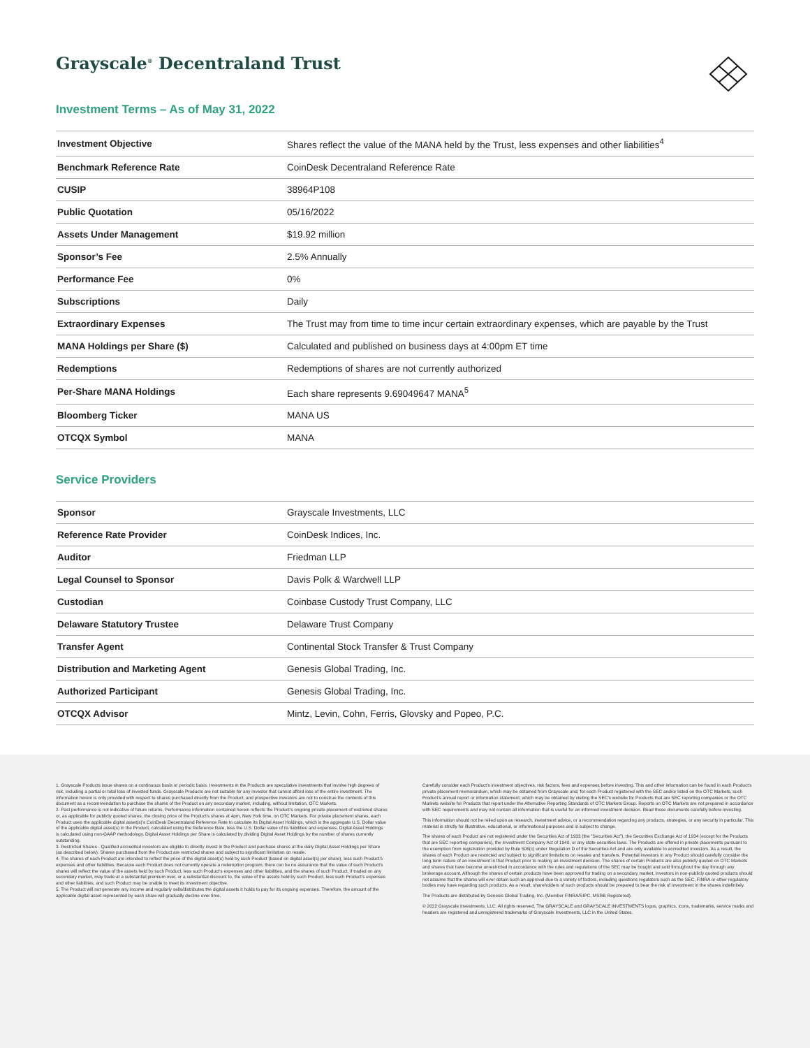Grayscale<sup>®</sup> Decentraland Trust
Investment Terms – As of May 31, 2022
| Investment Objective | Shares reflect the value of the MANA held by the Trust, less expenses and other liabilities<sup>4</sup> |
| Benchmark Reference Rate | CoinDesk Decentraland Reference Rate |
| CUSIP | 38964P108 |
| Public Quotation | 05/16/2022 |
| Assets Under Management | $19.92 million |
| Sponsor’s Fee | 2.5% Annually |
| Performance Fee | 0% |
| Subscriptions | Daily |
| Extraordinary Expenses | The Trust may from time to time incur certain extraordinary expenses, which are payable by the Trust |
| MANA Holdings per Share ($) | Calculated and published on business days at 4:00pm ET time |
| Redemptions | Redemptions of shares are not currently authorized |
| Per-Share MANA Holdings | Each share represents 9.69049647 MANA<sup>5</sup> |
| Bloomberg Ticker | MANA US |
| OTCQX Symbol | MANA |
Service Providers
| Sponsor | Grayscale Investments, LLC |
| Reference Rate Provider | CoinDesk Indices, Inc. |
| Auditor | Friedman LLP |
| Legal Counsel to Sponsor | Davis Polk & Wardwell LLP |
| Custodian | Coinbase Custody Trust Company, LLC |
| Delaware Statutory Trustee | Delaware Trust Company |
| Transfer Agent | Continental Stock Transfer & Trust Company |
| Distribution and Marketing Agent | Genesis Global Trading, Inc. |
| Authorized Participant | Genesis Global Trading, Inc. |
| OTCQX Advisor | Mintz, Levin, Cohn, Ferris, Glovsky and Popeo, P.C. |
1. Grayscale Products issue shares on a continuous basis or periodic basis. Investments in the Products are speculative investments that involve high degrees of risk, including a partial or total loss of invested funds. Grayscale Products are not suitable for any investor that cannot afford loss of the entire investment. The information herein is only provided with respect to shares purchased directly from the Product, and prospective investors are not to construe the contents of this document as a recommendation to purchase the shares of the Product on any secondary market, including, without limitation, OTC Markets.
2. Past performance is not indicative of future returns. Performance information contained herein reflects the Product’s ongoing private placement of restricted shares or, as applicable for publicly quoted shares, the closing price of the Product’s shares at 4pm, New York time, on OTC Markets. For private placement shares, each Product uses the applicable digital asset(s)’s CoinDesk Decentraland Reference Rate to calculate its Digital Asset Holdings, which is the aggregate U.S. Dollar value of the applicable digital asset(s) in the Product, calculated using the Reference Rate, less the U.S. Dollar value of its liabilities and expenses. Digital Asset Holdings is calculated using non-GAAP methodology. Digital Asset Holdings per Share is calculated by dividing Digital Asset Holdings by the number of shares currently outstanding.
3. Restricted Shares - Qualified accredited investors are eligible to directly invest in the Product and purchase shares at the daily Digital Asset Holdings per Share (as described below). Shares purchased from the Product are restricted shares and subject to significant limitation on resale.
4. The shares of each Product are intended to reflect the price of the digital asset(s) held by such Product (based on digital asset(s) per share), less such Product’s expenses and other liabilities. Because each Product does not currently operate a redemption program, there can be no assurance that the value of such Product’s shares will reflect the value of the assets held by such Product, less such Product’s expenses and other liabilities, and the shares of such Product, if traded on any secondary market, may trade at a substantial premium over, or a substantial discount to, the value of the assets held by such Product, less such Product’s expenses and other liabilities, and such Product may be unable to meet its investment objective.
5. The Product will not generate any income and regularly sells/distributes the digital assets it holds to pay for its ongoing expenses. Therefore, the amount of the applicable digital asset represented by each share will gradually decline over time.
Carefully consider each Product’s investment objectives, risk factors, fees and expenses before investing. This and other information can be found in each Product’s private placement memorandum, which may be obtained from Grayscale and, for each Product registered with the SEC and/or listed on the OTC Markets, such Product’s annual report or information statement, which may be obtained by visiting the SEC’s website for Products that are SEC reporting companies or the OTC Markets website for Products that report under the Alternative Reporting Standards of OTC Markets Group. Reports on OTC Markets are not prepared in accordance with SEC requirements and may not contain all information that is useful for an informed investment decision. Read these documents carefully before investing.
This information should not be relied upon as research, investment advice, or a recommendation regarding any products, strategies, or any security in particular. This material is strictly for illustrative, educational, or informational purposes and is subject to change.
The shares of each Product are not registered under the Securities Act of 1933 (the “Securities Act”), the Securities Exchange Act of 1934 (except for the Products that are SEC reporting companies), the Investment Company Act of 1940, or any state securities laws. The Products are offered in private placements pursuant to the exemption from registration provided by Rule 506(c) under Regulation D of the Securities Act and are only available to accredited investors. As a result, the shares of each Product are restricted and subject to significant limitations on resales and transfers. Potential investors in any Product should carefully consider the long-term nature of an investment in that Product prior to making an investment decision. The shares of certain Products are also publicly quoted on OTC Markets and shares that have become unrestricted in accordance with the rules and regulations of the SEC may be bought and sold throughout the day through any brokerage account. Although the shares of certain products have been approved for trading on a secondary market, investors in non-publicly quoted products should not assume that the shares will ever obtain such an approval due to a variety of factors, including questions regulators such as the SEC, FINRA or other regulatory bodies may have regarding such products. As a result, shareholders of such products should be prepared to bear the risk of investment in the shares indefinitely.
The Products are distributed by Genesis Global Trading, Inc. (Member FINRA/SIPC, MSRB Registered).
© 2022 Grayscale Investments, LLC. All rights reserved. The GRAYSCALE and GRAYSCALE INVESTMENTS logos, graphics, icons, trademarks, service marks and headers are registered and unregistered trademarks of Grayscale Investments, LLC in the United States.